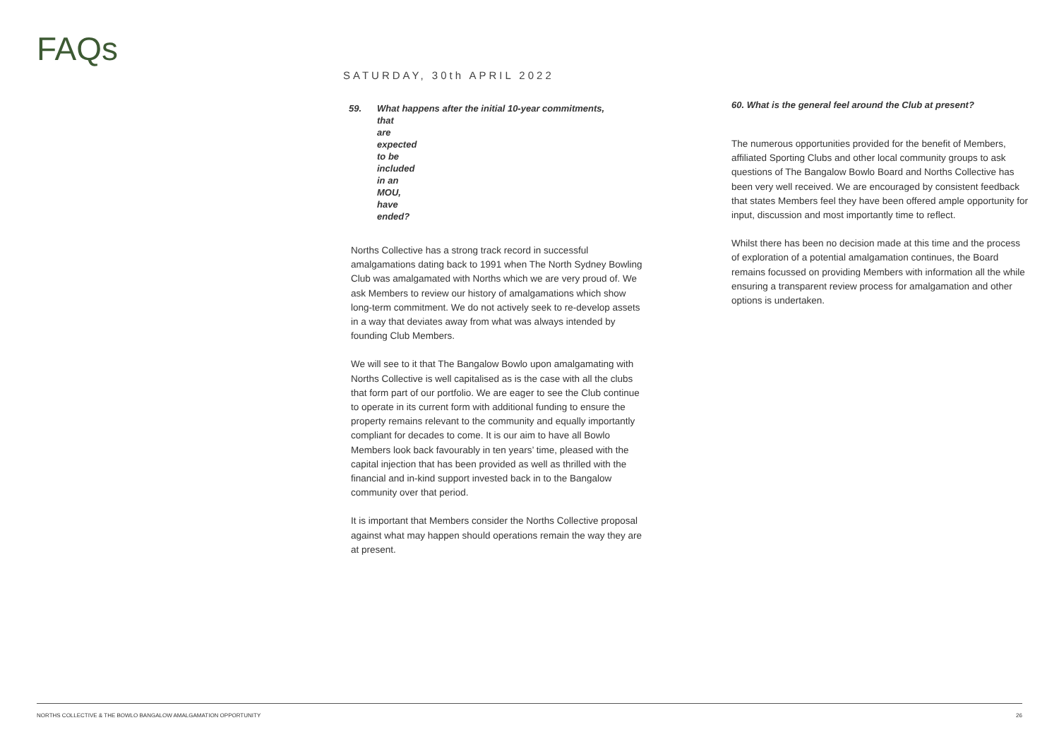FAQs
SATURDAY, 30th APRIL 2022
59. What happens after the initial 10-year commitments,
that are expected to be included in an MOU, have ended?
Norths Collective has a strong track record in successful amalgamations dating back to 1991 when The North Sydney Bowling Club was amalgamated with Norths which we are very proud of. We ask Members to review our history of amalgamations which show long-term commitment. We do not actively seek to re-develop assets in a way that deviates away from what was always intended by founding Club Members.
We will see to it that The Bangalow Bowlo upon amalgamating with Norths Collective is well capitalised as is the case with all the clubs that form part of our portfolio. We are eager to see the Club continue to operate in its current form with additional funding to ensure the property remains relevant to the community and equally importantly compliant for decades to come. It is our aim to have all Bowlo Members look back favourably in ten years’ time, pleased with the capital injection that has been provided as well as thrilled with the financial and in-kind support invested back in to the Bangalow community over that period.
It is important that Members consider the Norths Collective proposal against what may happen should operations remain the way they are at present.
60. What is the general feel around the Club at present?
The numerous opportunities provided for the benefit of Members, affiliated Sporting Clubs and other local community groups to ask questions of The Bangalow Bowlo Board and Norths Collective has been very well received. We are encouraged by consistent feedback that states Members feel they have been offered ample opportunity for input, discussion and most importantly time to reflect.
Whilst there has been no decision made at this time and the process of exploration of a potential amalgamation continues, the Board remains focussed on providing Members with information all the while ensuring a transparent review process for amalgamation and other options is undertaken.
NORTHS COLLECTIVE & THE BOWLO BANGALOW AMALGAMATION OPPORTUNITY 26